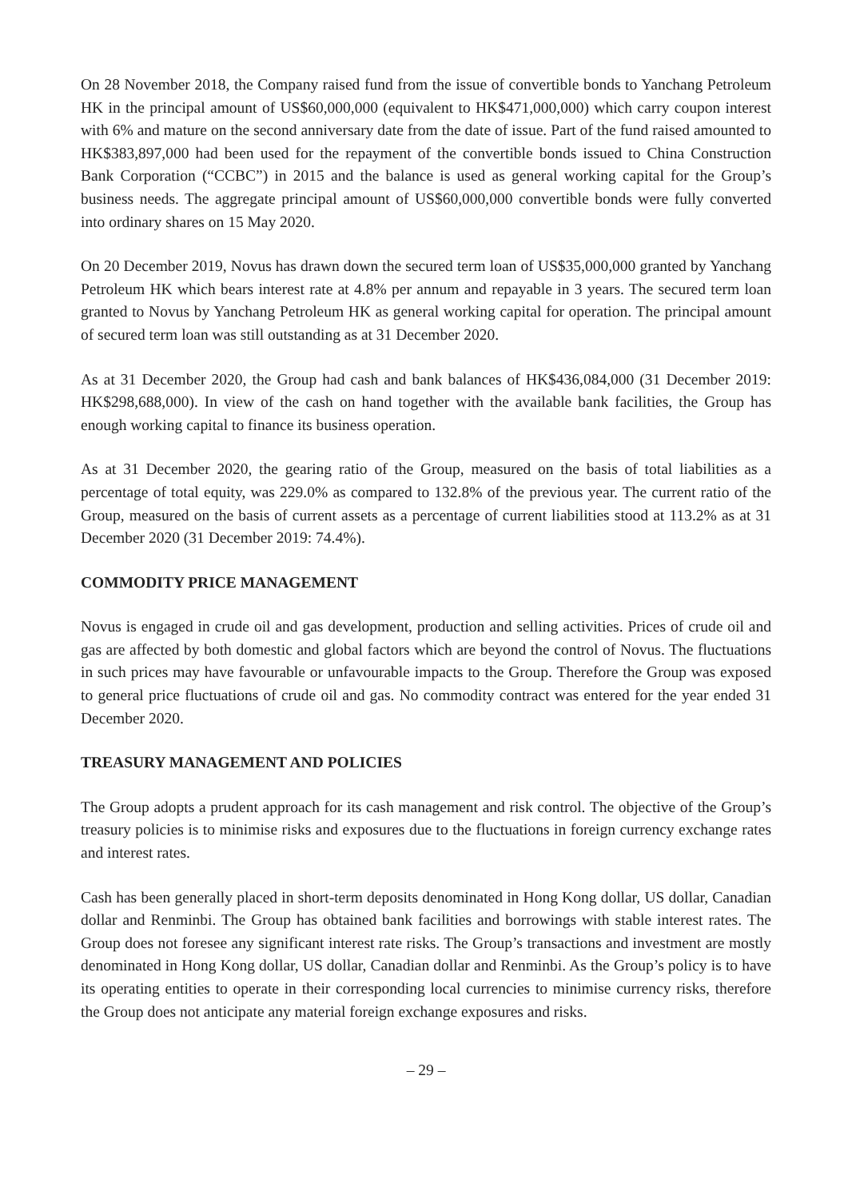On 28 November 2018, the Company raised fund from the issue of convertible bonds to Yanchang Petroleum HK in the principal amount of US$60,000,000 (equivalent to HK$471,000,000) which carry coupon interest with 6% and mature on the second anniversary date from the date of issue. Part of the fund raised amounted to HK$383,897,000 had been used for the repayment of the convertible bonds issued to China Construction Bank Corporation (“CCBC”) in 2015 and the balance is used as general working capital for the Group’s business needs. The aggregate principal amount of US$60,000,000 convertible bonds were fully converted into ordinary shares on 15 May 2020.
On 20 December 2019, Novus has drawn down the secured term loan of US$35,000,000 granted by Yanchang Petroleum HK which bears interest rate at 4.8% per annum and repayable in 3 years. The secured term loan granted to Novus by Yanchang Petroleum HK as general working capital for operation. The principal amount of secured term loan was still outstanding as at 31 December 2020.
As at 31 December 2020, the Group had cash and bank balances of HK$436,084,000 (31 December 2019: HK$298,688,000). In view of the cash on hand together with the available bank facilities, the Group has enough working capital to finance its business operation.
As at 31 December 2020, the gearing ratio of the Group, measured on the basis of total liabilities as a percentage of total equity, was 229.0% as compared to 132.8% of the previous year. The current ratio of the Group, measured on the basis of current assets as a percentage of current liabilities stood at 113.2% as at 31 December 2020 (31 December 2019: 74.4%).
COMMODITY PRICE MANAGEMENT
Novus is engaged in crude oil and gas development, production and selling activities. Prices of crude oil and gas are affected by both domestic and global factors which are beyond the control of Novus. The fluctuations in such prices may have favourable or unfavourable impacts to the Group. Therefore the Group was exposed to general price fluctuations of crude oil and gas. No commodity contract was entered for the year ended 31 December 2020.
TREASURY MANAGEMENT AND POLICIES
The Group adopts a prudent approach for its cash management and risk control. The objective of the Group’s treasury policies is to minimise risks and exposures due to the fluctuations in foreign currency exchange rates and interest rates.
Cash has been generally placed in short-term deposits denominated in Hong Kong dollar, US dollar, Canadian dollar and Renminbi. The Group has obtained bank facilities and borrowings with stable interest rates. The Group does not foresee any significant interest rate risks. The Group’s transactions and investment are mostly denominated in Hong Kong dollar, US dollar, Canadian dollar and Renminbi. As the Group’s policy is to have its operating entities to operate in their corresponding local currencies to minimise currency risks, therefore the Group does not anticipate any material foreign exchange exposures and risks.
– 29 –